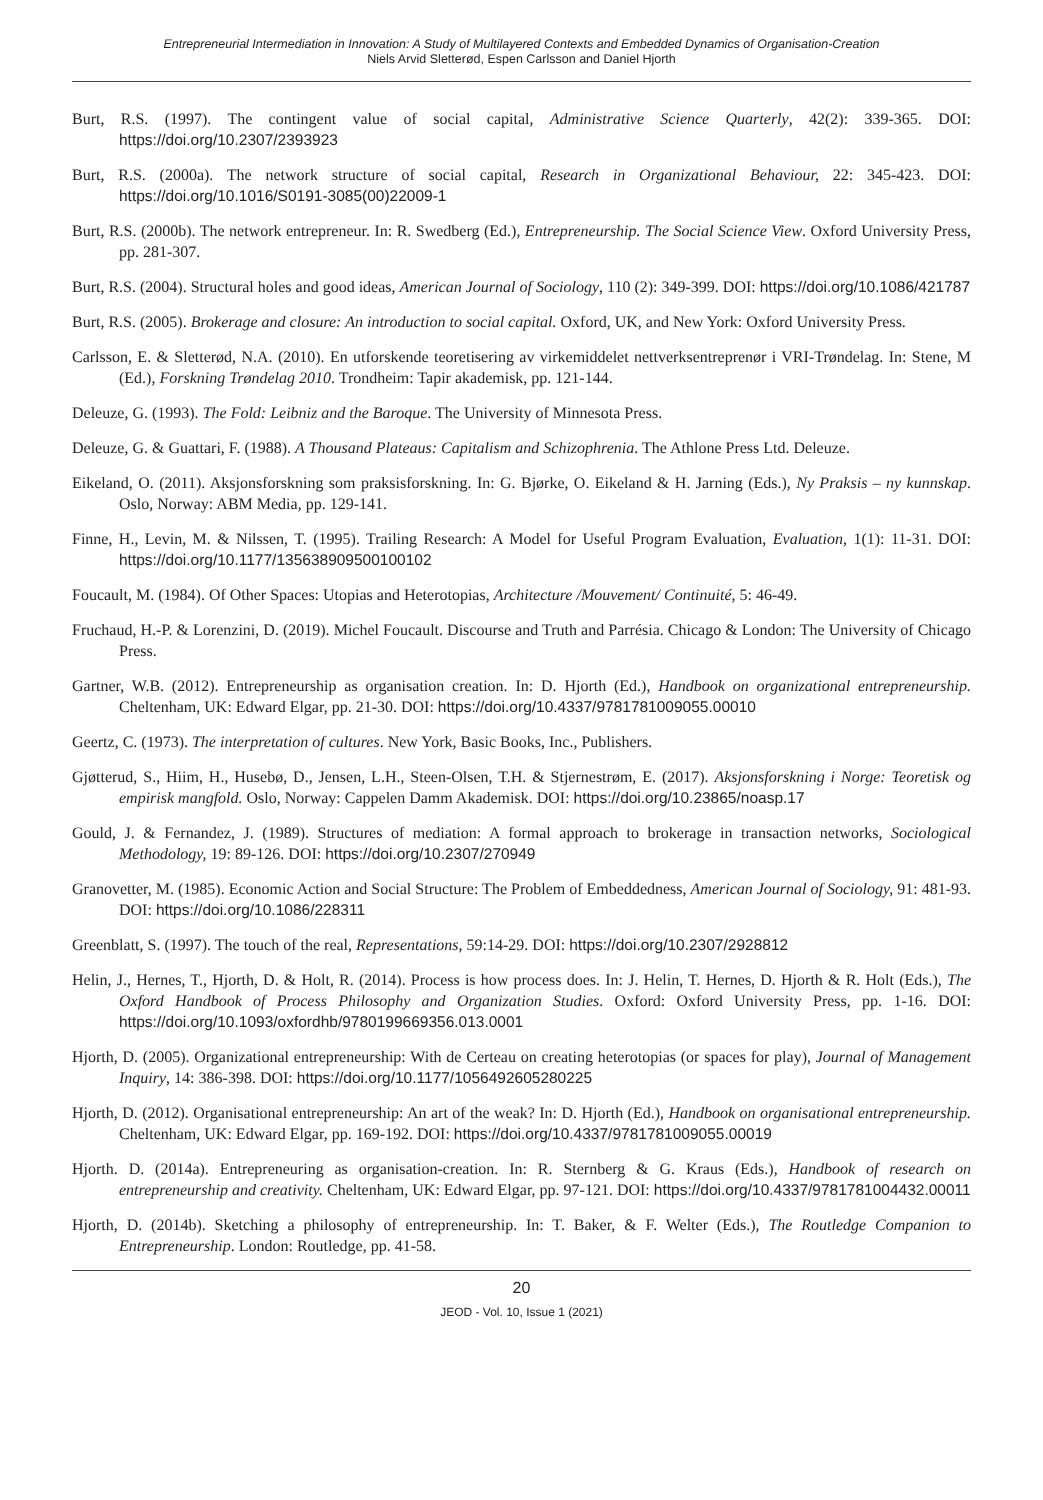Entrepreneurial Intermediation in Innovation: A Study of Multilayered Contexts and Embedded Dynamics of Organisation-Creation
Niels Arvid Sletterød, Espen Carlsson and Daniel Hjorth
Burt, R.S. (1997). The contingent value of social capital, Administrative Science Quarterly, 42(2): 339-365. DOI: https://doi.org/10.2307/2393923
Burt, R.S. (2000a). The network structure of social capital, Research in Organizational Behaviour, 22: 345-423. DOI: https://doi.org/10.1016/S0191-3085(00)22009-1
Burt, R.S. (2000b). The network entrepreneur. In: R. Swedberg (Ed.), Entrepreneurship. The Social Science View. Oxford University Press, pp. 281-307.
Burt, R.S. (2004). Structural holes and good ideas, American Journal of Sociology, 110 (2): 349-399. DOI: https://doi.org/10.1086/421787
Burt, R.S. (2005). Brokerage and closure: An introduction to social capital. Oxford, UK, and New York: Oxford University Press.
Carlsson, E. & Sletterød, N.A. (2010). En utforskende teoretisering av virkemiddelet nettverksentreprenør i VRI-Trøndelag. In: Stene, M (Ed.), Forskning Trøndelag 2010. Trondheim: Tapir akademisk, pp. 121-144.
Deleuze, G. (1993). The Fold: Leibniz and the Baroque. The University of Minnesota Press.
Deleuze, G. & Guattari, F. (1988). A Thousand Plateaus: Capitalism and Schizophrenia. The Athlone Press Ltd. Deleuze.
Eikeland, O. (2011). Aksjonsforskning som praksisforskning. In: G. Bjørke, O. Eikeland & H. Jarning (Eds.), Ny Praksis – ny kunnskap. Oslo, Norway: ABM Media, pp. 129-141.
Finne, H., Levin, M. & Nilssen, T. (1995). Trailing Research: A Model for Useful Program Evaluation, Evaluation, 1(1): 11-31. DOI: https://doi.org/10.1177/135638909500100102
Foucault, M. (1984). Of Other Spaces: Utopias and Heterotopias, Architecture /Mouvement/ Continuité, 5: 46-49.
Fruchaud, H.-P. & Lorenzini, D. (2019). Michel Foucault. Discourse and Truth and Parrésia. Chicago & London: The University of Chicago Press.
Gartner, W.B. (2012). Entrepreneurship as organisation creation. In: D. Hjorth (Ed.), Handbook on organizational entrepreneurship. Cheltenham, UK: Edward Elgar, pp. 21-30. DOI: https://doi.org/10.4337/9781781009055.00010
Geertz, C. (1973). The interpretation of cultures. New York, Basic Books, Inc., Publishers.
Gjøtterud, S., Hiim, H., Husebø, D., Jensen, L.H., Steen-Olsen, T.H. & Stjernestrøm, E. (2017). Aksjonsforskning i Norge: Teoretisk og empirisk mangfold. Oslo, Norway: Cappelen Damm Akademisk. DOI: https://doi.org/10.23865/noasp.17
Gould, J. & Fernandez, J. (1989). Structures of mediation: A formal approach to brokerage in transaction networks, Sociological Methodology, 19: 89-126. DOI: https://doi.org/10.2307/270949
Granovetter, M. (1985). Economic Action and Social Structure: The Problem of Embeddedness, American Journal of Sociology, 91: 481-93. DOI: https://doi.org/10.1086/228311
Greenblatt, S. (1997). The touch of the real, Representations, 59:14-29. DOI: https://doi.org/10.2307/2928812
Helin, J., Hernes, T., Hjorth, D. & Holt, R. (2014). Process is how process does. In: J. Helin, T. Hernes, D. Hjorth & R. Holt (Eds.), The Oxford Handbook of Process Philosophy and Organization Studies. Oxford: Oxford University Press, pp. 1-16. DOI: https://doi.org/10.1093/oxfordhb/9780199669356.013.0001
Hjorth, D. (2005). Organizational entrepreneurship: With de Certeau on creating heterotopias (or spaces for play), Journal of Management Inquiry, 14: 386-398. DOI: https://doi.org/10.1177/1056492605280225
Hjorth, D. (2012). Organisational entrepreneurship: An art of the weak? In: D. Hjorth (Ed.), Handbook on organisational entrepreneurship. Cheltenham, UK: Edward Elgar, pp. 169-192. DOI: https://doi.org/10.4337/9781781009055.00019
Hjorth. D. (2014a). Entrepreneuring as organisation-creation. In: R. Sternberg & G. Kraus (Eds.), Handbook of research on entrepreneurship and creativity. Cheltenham, UK: Edward Elgar, pp. 97-121. DOI: https://doi.org/10.4337/9781781004432.00011
Hjorth, D. (2014b). Sketching a philosophy of entrepreneurship. In: T. Baker, & F. Welter (Eds.), The Routledge Companion to Entrepreneurship. London: Routledge, pp. 41-58.
20
JEOD - Vol. 10, Issue 1 (2021)